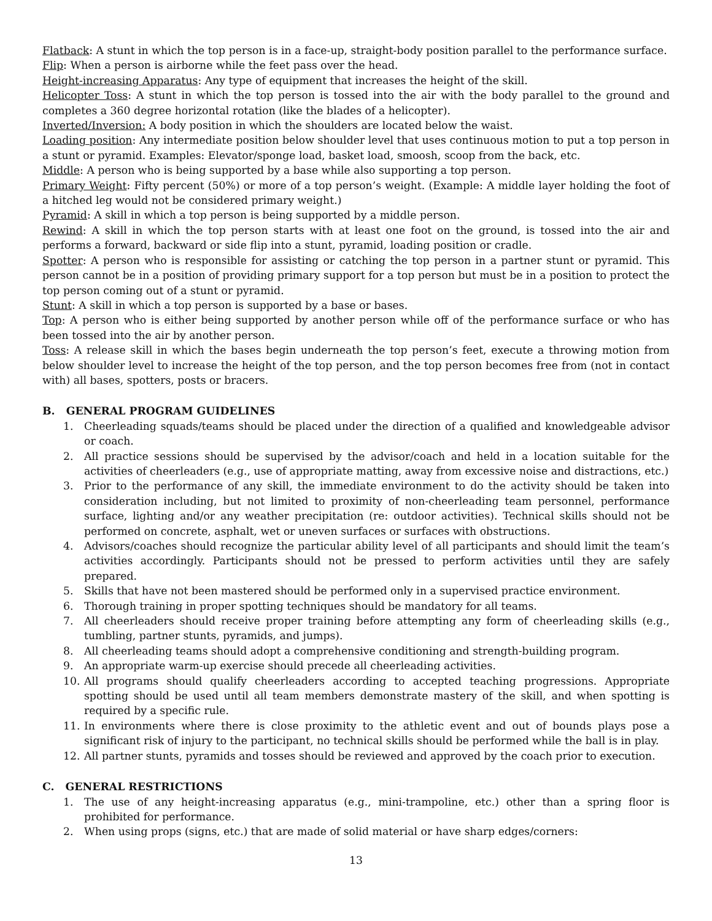Flatback: A stunt in which the top person is in a face-up, straight-body position parallel to the performance surface.
Flip: When a person is airborne while the feet pass over the head.
Height-increasing Apparatus: Any type of equipment that increases the height of the skill.
Helicopter Toss: A stunt in which the top person is tossed into the air with the body parallel to the ground and completes a 360 degree horizontal rotation (like the blades of a helicopter).
Inverted/Inversion: A body position in which the shoulders are located below the waist.
Loading position: Any intermediate position below shoulder level that uses continuous motion to put a top person in a stunt or pyramid. Examples: Elevator/sponge load, basket load, smoosh, scoop from the back, etc.
Middle: A person who is being supported by a base while also supporting a top person.
Primary Weight: Fifty percent (50%) or more of a top person’s weight. (Example: A middle layer holding the foot of a hitched leg would not be considered primary weight.)
Pyramid: A skill in which a top person is being supported by a middle person.
Rewind: A skill in which the top person starts with at least one foot on the ground, is tossed into the air and performs a forward, backward or side flip into a stunt, pyramid, loading position or cradle.
Spotter: A person who is responsible for assisting or catching the top person in a partner stunt or pyramid. This person cannot be in a position of providing primary support for a top person but must be in a position to protect the top person coming out of a stunt or pyramid.
Stunt: A skill in which a top person is supported by a base or bases.
Top: A person who is either being supported by another person while off of the performance surface or who has been tossed into the air by another person.
Toss: A release skill in which the bases begin underneath the top person’s feet, execute a throwing motion from below shoulder level to increase the height of the top person, and the top person becomes free from (not in contact with) all bases, spotters, posts or bracers.
B. GENERAL PROGRAM GUIDELINES
1. Cheerleading squads/teams should be placed under the direction of a qualified and knowledgeable advisor or coach.
2. All practice sessions should be supervised by the advisor/coach and held in a location suitable for the activities of cheerleaders (e.g., use of appropriate matting, away from excessive noise and distractions, etc.)
3. Prior to the performance of any skill, the immediate environment to do the activity should be taken into consideration including, but not limited to proximity of non-cheerleading team personnel, performance surface, lighting and/or any weather precipitation (re: outdoor activities). Technical skills should not be performed on concrete, asphalt, wet or uneven surfaces or surfaces with obstructions.
4. Advisors/coaches should recognize the particular ability level of all participants and should limit the team’s activities accordingly. Participants should not be pressed to perform activities until they are safely prepared.
5. Skills that have not been mastered should be performed only in a supervised practice environment.
6. Thorough training in proper spotting techniques should be mandatory for all teams.
7. All cheerleaders should receive proper training before attempting any form of cheerleading skills (e.g., tumbling, partner stunts, pyramids, and jumps).
8. All cheerleading teams should adopt a comprehensive conditioning and strength-building program.
9. An appropriate warm-up exercise should precede all cheerleading activities.
10. All programs should qualify cheerleaders according to accepted teaching progressions. Appropriate spotting should be used until all team members demonstrate mastery of the skill, and when spotting is required by a specific rule.
11. In environments where there is close proximity to the athletic event and out of bounds plays pose a significant risk of injury to the participant, no technical skills should be performed while the ball is in play.
12. All partner stunts, pyramids and tosses should be reviewed and approved by the coach prior to execution.
C. GENERAL RESTRICTIONS
1. The use of any height-increasing apparatus (e.g., mini-trampoline, etc.) other than a spring floor is prohibited for performance.
2. When using props (signs, etc.) that are made of solid material or have sharp edges/corners:
13